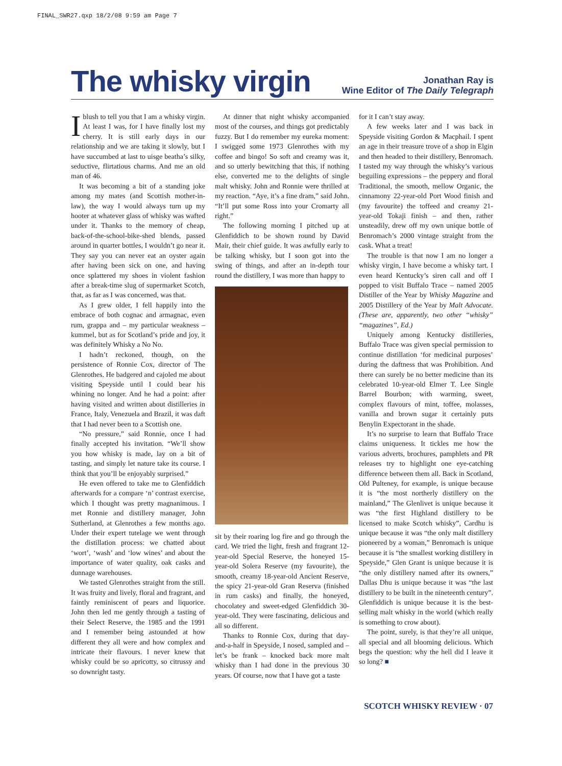FINAL_SWR27.qxp 18/2/08 9:59 am Page 7
The whisky virgin
Jonathan Ray is
Wine Editor of The Daily Telegraph
I blush to tell you that I am a whisky virgin. At least I was, for I have finally lost my cherry. It is still early days in our relationship and we are taking it slowly, but I have succumbed at last to uisge beatha’s silky, seductive, flirtatious charms. And me an old man of 46.
It was becoming a bit of a standing joke among my mates (and Scottish mother-in-law), the way I would always turn up my hooter at whatever glass of whisky was wafted under it. Thanks to the memory of cheap, back-of-the-school-bike-shed blends, passed around in quarter bottles, I wouldn’t go near it. They say you can never eat an oyster again after having been sick on one, and having once splattered my shoes in violent fashion after a break-time slug of supermarket Scotch, that, as far as I was concerned, was that.
As I grew older, I fell happily into the embrace of both cognac and armagnac, even rum, grappa and – my particular weakness – kummel, but as for Scotland’s pride and joy, it was definitely Whisky a No No.
I hadn’t reckoned, though, on the persistence of Ronnie Cox, director of The Glenrothes. He badgered and cajoled me about visiting Speyside until I could bear his whining no longer. And he had a point: after having visited and written about distilleries in France, Italy, Venezuela and Brazil, it was daft that I had never been to a Scottish one.
“No pressure,” said Ronnie, once I had finally accepted his invitation. “We’ll show you how whisky is made, lay on a bit of tasting, and simply let nature take its course. I think that you’ll be enjoyably surprised.”
He even offered to take me to Glenfiddich afterwards for a compare ‘n’ contrast exercise, which I thought was pretty magnanimous. I met Ronnie and distillery manager, John Sutherland, at Glenrothes a few months ago. Under their expert tutelage we went through the distillation process: we chatted about ‘wort’, ‘wash’ and ‘low wines’ and about the importance of water quality, oak casks and dunnage warehouses.
We tasted Glenrothes straight from the still. It was fruity and lively, floral and fragrant, and faintly reminiscent of pears and liquorice. John then led me gently through a tasting of their Select Reserve, the 1985 and the 1991 and I remember being astounded at how different they all were and how complex and intricate their flavours. I never knew that whisky could be so apricotty, so citrussy and so downright tasty.
At dinner that night whisky accompanied most of the courses, and things got predictably fuzzy. But I do remember my eureka moment: I swigged some 1973 Glenrothes with my coffee and bingo! So soft and creamy was it, and so utterly bewitching that this, if nothing else, converted me to the delights of single malt whisky. John and Ronnie were thrilled at my reaction. “Aye, it’s a fine dram,” said John. “It’ll put some Ross into your Cromarty all right.”
The following morning I pitched up at Glenfiddich to be shown round by David Mair, their chief guide. It was awfully early to be talking whisky, but I soon got into the swing of things, and after an in-depth tour round the distillery, I was more than happy to
sit by their roaring log fire and go through the card. We tried the light, fresh and fragrant 12-year-old Special Reserve, the honeyed 15-year-old Solera Reserve (my favourite), the smooth, creamy 18-year-old Ancient Reserve, the spicy 21-year-old Gran Reserva (finished in rum casks) and finally, the honeyed, chocolatey and sweet-edged Glenfiddich 30-year-old. They were fascinating, delicious and all so different.
Thanks to Ronnie Cox, during that day-and-a-half in Speyside, I nosed, sampled and – let’s be frank – knocked back more malt whisky than I had done in the previous 30 years. Of course, now that I have got a taste
for it I can’t stay away.
A few weeks later and I was back in Speyside visiting Gordon & Macphail. I spent an age in their treasure trove of a shop in Elgin and then headed to their distillery, Benromach. I tasted my way through the whisky’s various beguiling expressions – the peppery and floral Traditional, the smooth, mellow Organic, the cinnamony 22-year-old Port Wood finish and (my favourite) the toffeed and creamy 21-year-old Tokaji finish – and then, rather unsteadily, drew off my own unique bottle of Benromach’s 2000 vintage straight from the cask. What a treat!
The trouble is that now I am no longer a whisky virgin, I have become a whisky tart. I even heard Kentucky’s siren call and off I popped to visit Buffalo Trace – named 2005 Distiller of the Year by Whisky Magazine and 2005 Distillery of the Year by Malt Advocate. (These are, apparently, two other “whisky” “magazines”, Ed.)
Uniquely among Kentucky distilleries, Buffalo Trace was given special permission to continue distillation ‘for medicinal purposes’ during the daftness that was Prohibition. And there can surely be no better medicine than its celebrated 10-year-old Elmer T. Lee Single Barrel Bourbon; with warming, sweet, complex flavours of mint, toffee, molasses, vanilla and brown sugar it certainly puts Benylin Expectorant in the shade.
It’s no surprise to learn that Buffalo Trace claims uniqueness. It tickles me how the various adverts, brochures, pamphlets and PR releases try to highlight one eye-catching difference between them all. Back in Scotland, Old Pulteney, for example, is unique because it is “the most northerly distillery on the mainland,” The Glenlivet is unique because it was “the first Highland distillery to be licensed to make Scotch whisky”, Cardhu is unique because it was “the only malt distillery pioneered by a woman,” Benromach is unique because it is “the smallest working distillery in Speyside,” Glen Grant is unique because it is “the only distillery named after its owners,” Dallas Dhu is unique because it was “the last distillery to be built in the nineteenth century”. Glenfiddich is unique because it is the best-selling malt whisky in the world (which really is something to crow about).
The point, surely, is that they’re all unique, all special and all blooming delicious. Which begs the question: why the hell did I leave it so long? ■
SCOTCH WHISKY REVIEW · 07